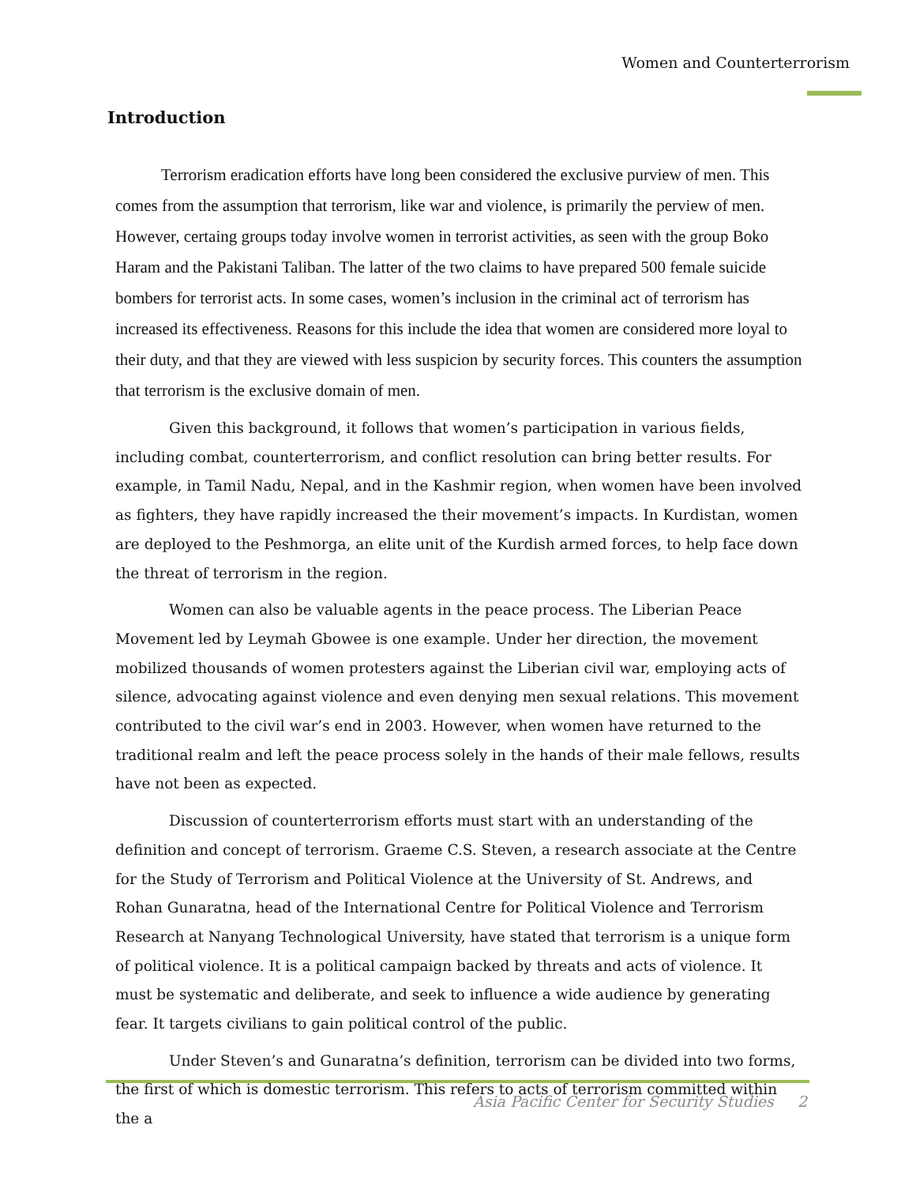Women and Counterterrorism
Introduction
Terrorism eradication efforts have long been considered the exclusive purview of men. This comes from the assumption that terrorism, like war and violence, is primarily the perview of men. However, certaing groups today involve women in terrorist activities, as seen with the group Boko Haram and the Pakistani Taliban. The latter of the two claims to have prepared 500 female suicide bombers for terrorist acts. In some cases, women’s inclusion in the criminal act of terrorism has increased its effectiveness. Reasons for this include the idea that women are considered more loyal to their duty, and that they are viewed with less suspicion by security forces. This counters the assumption that terrorism is the exclusive domain of men.
Given this background, it follows that women’s participation in various fields, including combat, counterterrorism, and conflict resolution can bring better results. For example, in Tamil Nadu, Nepal, and in the Kashmir region, when women have been involved as fighters, they have rapidly increased the their movement’s impacts. In Kurdistan, women are deployed to the Peshmorga, an elite unit of the Kurdish armed forces, to help face down the threat of terrorism in the region.
Women can also be valuable agents in the peace process. The Liberian Peace Movement led by Leymah Gbowee is one example. Under her direction, the movement mobilized thousands of women protesters against the Liberian civil war, employing acts of silence, advocating against violence and even denying men sexual relations. This movement contributed to the civil war’s end in 2003. However, when women have returned to the traditional realm and left the peace process solely in the hands of their male fellows, results have not been as expected.
Discussion of counterterrorism efforts must start with an understanding of the definition and concept of terrorism. Graeme C.S. Steven, a research associate at the Centre for the Study of Terrorism and Political Violence at the University of St. Andrews, and Rohan Gunaratna, head of the International Centre for Political Violence and Terrorism Research at Nanyang Technological University, have stated that terrorism is a unique form of political violence. It is a political campaign backed by threats and acts of violence. It must be systematic and deliberate, and seek to influence a wide audience by generating fear. It targets civilians to gain political control of the public.
Under Steven’s and Gunaratna’s definition, terrorism can be divided into two forms, the first of which is domestic terrorism. This refers to acts of terrorism committed within the a
Asia Pacific Center for Security Studies 2